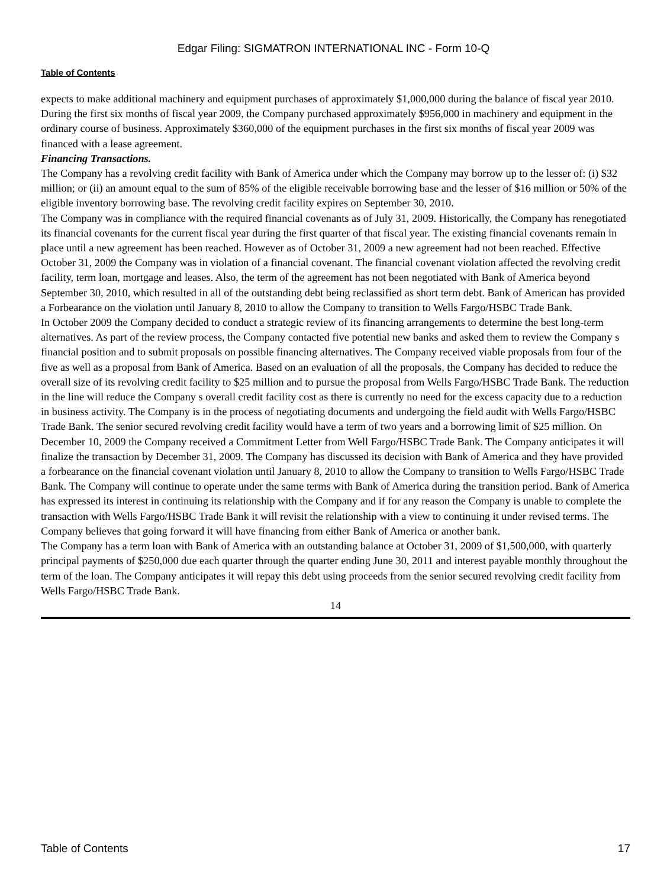Edgar Filing: SIGMATRON INTERNATIONAL INC - Form 10-Q
Table of Contents
expects to make additional machinery and equipment purchases of approximately $1,000,000 during the balance of fiscal year 2010. During the first six months of fiscal year 2009, the Company purchased approximately $956,000 in machinery and equipment in the ordinary course of business. Approximately $360,000 of the equipment purchases in the first six months of fiscal year 2009 was financed with a lease agreement.
Financing Transactions.
The Company has a revolving credit facility with Bank of America under which the Company may borrow up to the lesser of: (i) $32 million; or (ii) an amount equal to the sum of 85% of the eligible receivable borrowing base and the lesser of $16 million or 50% of the eligible inventory borrowing base. The revolving credit facility expires on September 30, 2010.
The Company was in compliance with the required financial covenants as of July 31, 2009. Historically, the Company has renegotiated its financial covenants for the current fiscal year during the first quarter of that fiscal year. The existing financial covenants remain in place until a new agreement has been reached. However as of October 31, 2009 a new agreement had not been reached. Effective October 31, 2009 the Company was in violation of a financial covenant. The financial covenant violation affected the revolving credit facility, term loan, mortgage and leases. Also, the term of the agreement has not been negotiated with Bank of America beyond September 30, 2010, which resulted in all of the outstanding debt being reclassified as short term debt. Bank of American has provided a Forbearance on the violation until January 8, 2010 to allow the Company to transition to Wells Fargo/HSBC Trade Bank.
In October 2009 the Company decided to conduct a strategic review of its financing arrangements to determine the best long-term alternatives. As part of the review process, the Company contacted five potential new banks and asked them to review the Company s financial position and to submit proposals on possible financing alternatives. The Company received viable proposals from four of the five as well as a proposal from Bank of America. Based on an evaluation of all the proposals, the Company has decided to reduce the overall size of its revolving credit facility to $25 million and to pursue the proposal from Wells Fargo/HSBC Trade Bank. The reduction in the line will reduce the Company s overall credit facility cost as there is currently no need for the excess capacity due to a reduction in business activity. The Company is in the process of negotiating documents and undergoing the field audit with Wells Fargo/HSBC Trade Bank. The senior secured revolving credit facility would have a term of two years and a borrowing limit of $25 million. On December 10, 2009 the Company received a Commitment Letter from Well Fargo/HSBC Trade Bank. The Company anticipates it will finalize the transaction by December 31, 2009. The Company has discussed its decision with Bank of America and they have provided a forbearance on the financial covenant violation until January 8, 2010 to allow the Company to transition to Wells Fargo/HSBC Trade Bank. The Company will continue to operate under the same terms with Bank of America during the transition period. Bank of America has expressed its interest in continuing its relationship with the Company and if for any reason the Company is unable to complete the transaction with Wells Fargo/HSBC Trade Bank it will revisit the relationship with a view to continuing it under revised terms. The Company believes that going forward it will have financing from either Bank of America or another bank.
The Company has a term loan with Bank of America with an outstanding balance at October 31, 2009 of $1,500,000, with quarterly principal payments of $250,000 due each quarter through the quarter ending June 30, 2011 and interest payable monthly throughout the term of the loan. The Company anticipates it will repay this debt using proceeds from the senior secured revolving credit facility from Wells Fargo/HSBC Trade Bank.
14
Table of Contents 17